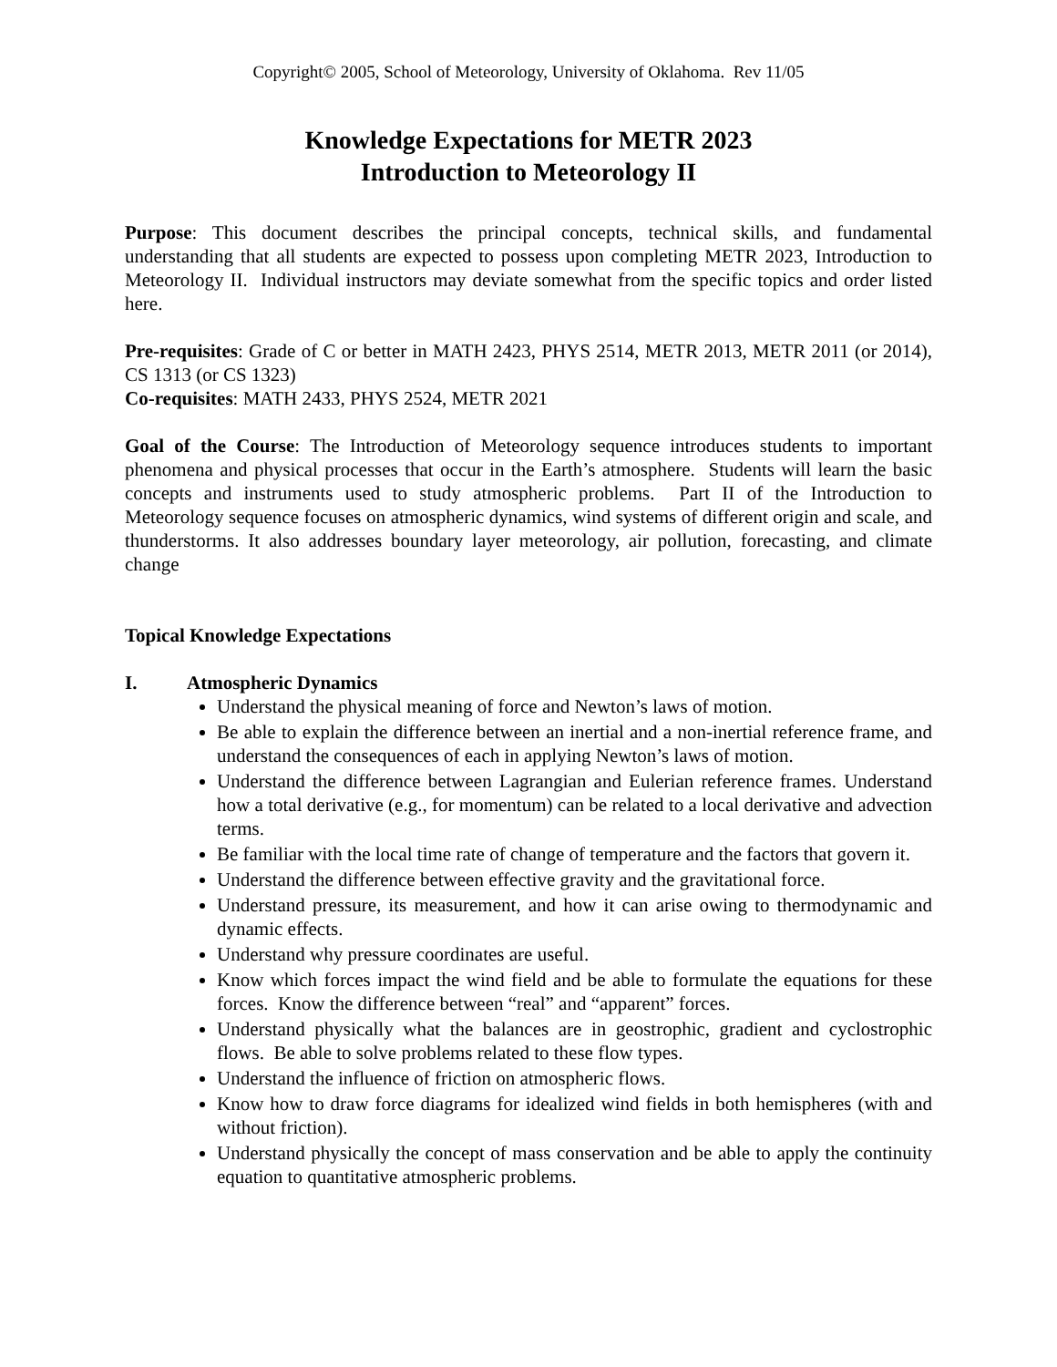Copyright© 2005, School of Meteorology, University of Oklahoma. Rev 11/05
Knowledge Expectations for METR 2023
Introduction to Meteorology II
Purpose: This document describes the principal concepts, technical skills, and fundamental understanding that all students are expected to possess upon completing METR 2023, Introduction to Meteorology II. Individual instructors may deviate somewhat from the specific topics and order listed here.
Pre-requisites: Grade of C or better in MATH 2423, PHYS 2514, METR 2013, METR 2011 (or 2014), CS 1313 (or CS 1323)
Co-requisites: MATH 2433, PHYS 2524, METR 2021
Goal of the Course: The Introduction of Meteorology sequence introduces students to important phenomena and physical processes that occur in the Earth’s atmosphere. Students will learn the basic concepts and instruments used to study atmospheric problems. Part II of the Introduction to Meteorology sequence focuses on atmospheric dynamics, wind systems of different origin and scale, and thunderstorms. It also addresses boundary layer meteorology, air pollution, forecasting, and climate change
Topical Knowledge Expectations
I. Atmospheric Dynamics
Understand the physical meaning of force and Newton’s laws of motion.
Be able to explain the difference between an inertial and a non-inertial reference frame, and understand the consequences of each in applying Newton’s laws of motion.
Understand the difference between Lagrangian and Eulerian reference frames. Understand how a total derivative (e.g., for momentum) can be related to a local derivative and advection terms.
Be familiar with the local time rate of change of temperature and the factors that govern it.
Understand the difference between effective gravity and the gravitational force.
Understand pressure, its measurement, and how it can arise owing to thermodynamic and dynamic effects.
Understand why pressure coordinates are useful.
Know which forces impact the wind field and be able to formulate the equations for these forces. Know the difference between “real” and “apparent” forces.
Understand physically what the balances are in geostrophic, gradient and cyclostrophic flows. Be able to solve problems related to these flow types.
Understand the influence of friction on atmospheric flows.
Know how to draw force diagrams for idealized wind fields in both hemispheres (with and without friction).
Understand physically the concept of mass conservation and be able to apply the continuity equation to quantitative atmospheric problems.